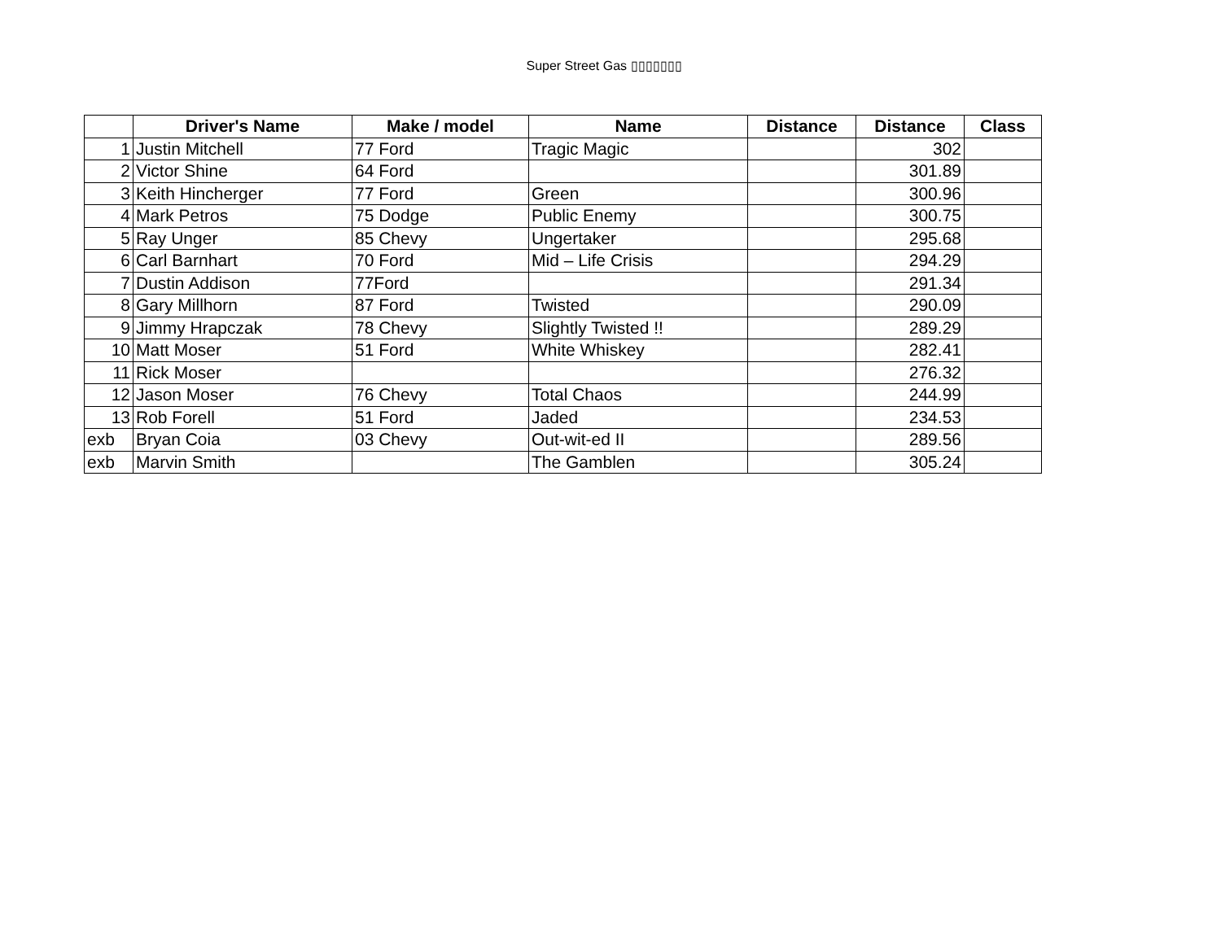Super Street Gas ▯▯▯▯▯▯▯
| | Driver's Name | Make / model | Name | Distance | Distance | Class |
| --- | --- | --- | --- | --- | --- | --- |
| 1 | Justin Mitchell | 77 Ford | Tragic Magic | | 302 | |
| 2 | Victor Shine | 64 Ford | | | 301.89 | |
| 3 | Keith Hincherger | 77 Ford | Green | | 300.96 | |
| 4 | Mark Petros | 75 Dodge | Public Enemy | | 300.75 | |
| 5 | Ray Unger | 85 Chevy | Ungertaker | | 295.68 | |
| 6 | Carl Barnhart | 70 Ford | Mid – Life Crisis | | 294.29 | |
| 7 | Dustin Addison | 77Ford | | | 291.34 | |
| 8 | Gary Millhorn | 87 Ford | Twisted | | 290.09 | |
| 9 | Jimmy Hrapczak | 78 Chevy | Slightly Twisted !! | | 289.29 | |
| 10 | Matt Moser | 51 Ford | White Whiskey | | 282.41 | |
| 11 | Rick Moser | | | | 276.32 | |
| 12 | Jason Moser | 76 Chevy | Total Chaos | | 244.99 | |
| 13 | Rob Forell | 51 Ford | Jaded | | 234.53 | |
| exb | Bryan Coia | 03 Chevy | Out-wit-ed II | | 289.56 | |
| exb | Marvin Smith | | The Gamblen | | 305.24 | |